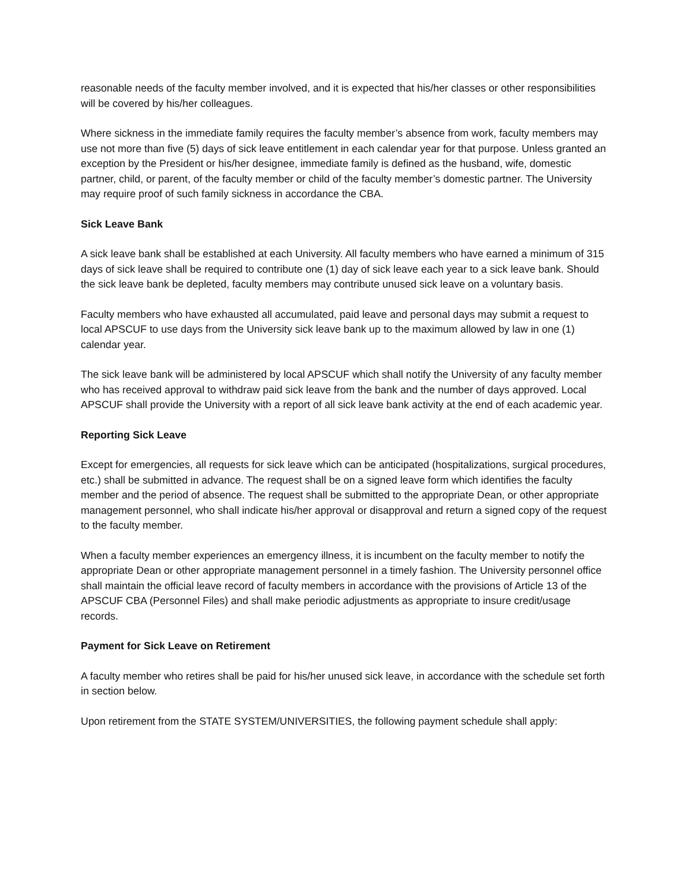reasonable needs of the faculty member involved, and it is expected that his/her classes or other responsibilities will be covered by his/her colleagues.
Where sickness in the immediate family requires the faculty member’s absence from work, faculty members may use not more than five (5) days of sick leave entitlement in each calendar year for that purpose. Unless granted an exception by the President or his/her designee, immediate family is defined as the husband, wife, domestic partner, child, or parent, of the faculty member or child of the faculty member’s domestic partner. The University may require proof of such family sickness in accordance the CBA.
Sick Leave Bank
A sick leave bank shall be established at each University. All faculty members who have earned a minimum of 315 days of sick leave shall be required to contribute one (1) day of sick leave each year to a sick leave bank. Should the sick leave bank be depleted, faculty members may contribute unused sick leave on a voluntary basis.
Faculty members who have exhausted all accumulated, paid leave and personal days may submit a request to local APSCUF to use days from the University sick leave bank up to the maximum allowed by law in one (1) calendar year.
The sick leave bank will be administered by local APSCUF which shall notify the University of any faculty member who has received approval to withdraw paid sick leave from the bank and the number of days approved. Local APSCUF shall provide the University with a report of all sick leave bank activity at the end of each academic year.
Reporting Sick Leave
Except for emergencies, all requests for sick leave which can be anticipated (hospitalizations, surgical procedures, etc.) shall be submitted in advance. The request shall be on a signed leave form which identifies the faculty member and the period of absence. The request shall be submitted to the appropriate Dean, or other appropriate management personnel, who shall indicate his/her approval or disapproval and return a signed copy of the request to the faculty member.
When a faculty member experiences an emergency illness, it is incumbent on the faculty member to notify the appropriate Dean or other appropriate management personnel in a timely fashion. The University personnel office shall maintain the official leave record of faculty members in accordance with the provisions of Article 13 of the APSCUF CBA (Personnel Files) and shall make periodic adjustments as appropriate to insure credit/usage records.
Payment for Sick Leave on Retirement
A faculty member who retires shall be paid for his/her unused sick leave, in accordance with the schedule set forth in section below.
Upon retirement from the STATE SYSTEM/UNIVERSITIES, the following payment schedule shall apply: